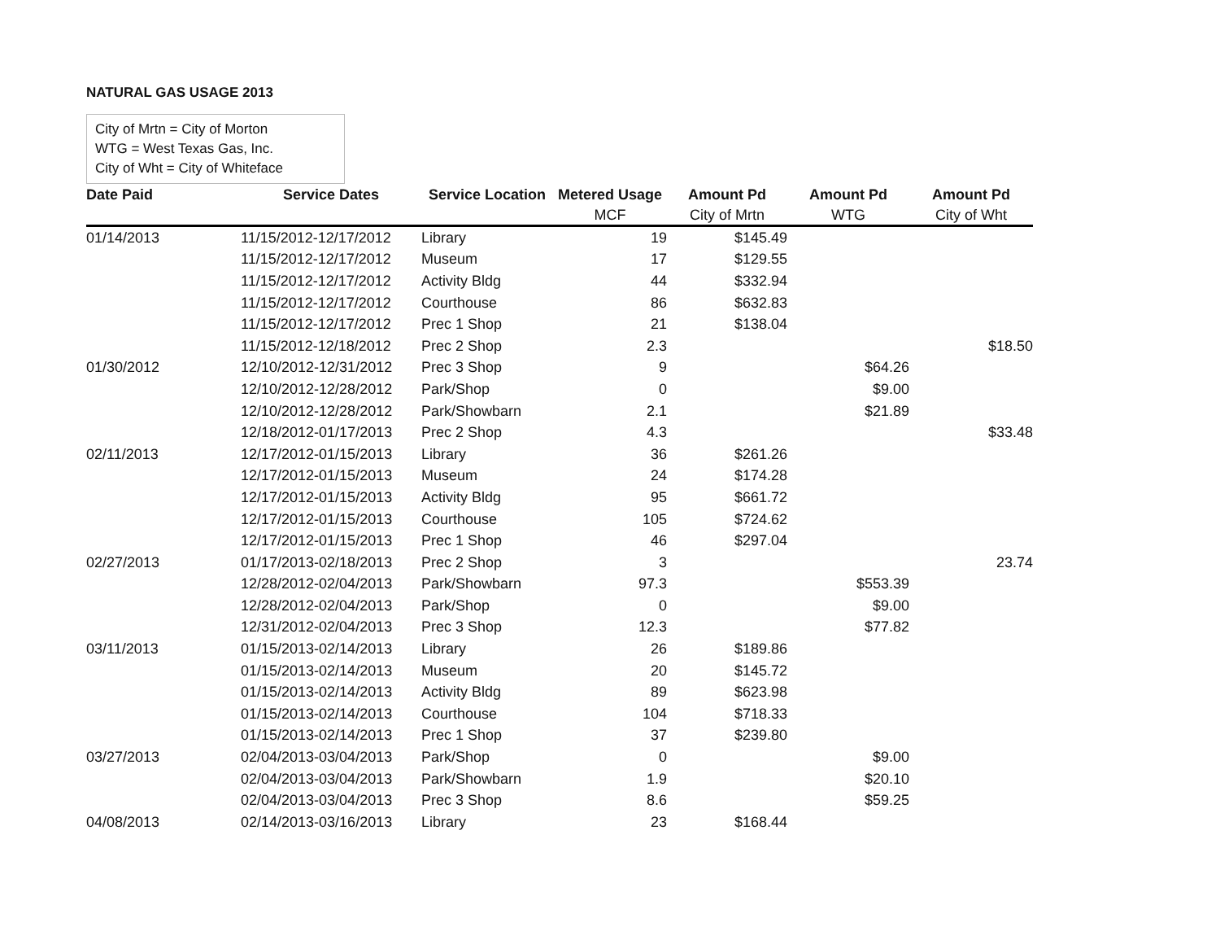NATURAL GAS USAGE 2013
City of Mrtn = City of Morton
WTG = West Texas Gas, Inc.
City of Wht = City of Whiteface
| Date Paid | Service Dates | Service Location | Metered Usage | Amount Pd | Amount Pd | Amount Pd |
| --- | --- | --- | --- | --- | --- | --- |
| | | | MCF | City of Mrtn | WTG | City of Wht |
| 01/14/2013 | 11/15/2012-12/17/2012 | Library | 19 | $145.49 | | |
| | 11/15/2012-12/17/2012 | Museum | 17 | $129.55 | | |
| | 11/15/2012-12/17/2012 | Activity Bldg | 44 | $332.94 | | |
| | 11/15/2012-12/17/2012 | Courthouse | 86 | $632.83 | | |
| | 11/15/2012-12/17/2012 | Prec 1 Shop | 21 | $138.04 | | |
| | 11/15/2012-12/18/2012 | Prec 2 Shop | 2.3 | | | $18.50 |
| 01/30/2012 | 12/10/2012-12/31/2012 | Prec 3 Shop | 9 | | $64.26 | |
| | 12/10/2012-12/28/2012 | Park/Shop | 0 | | $9.00 | |
| | 12/10/2012-12/28/2012 | Park/Showbarn | 2.1 | | $21.89 | |
| | 12/18/2012-01/17/2013 | Prec 2 Shop | 4.3 | | | $33.48 |
| 02/11/2013 | 12/17/2012-01/15/2013 | Library | 36 | $261.26 | | |
| | 12/17/2012-01/15/2013 | Museum | 24 | $174.28 | | |
| | 12/17/2012-01/15/2013 | Activity Bldg | 95 | $661.72 | | |
| | 12/17/2012-01/15/2013 | Courthouse | 105 | $724.62 | | |
| | 12/17/2012-01/15/2013 | Prec 1 Shop | 46 | $297.04 | | |
| 02/27/2013 | 01/17/2013-02/18/2013 | Prec 2 Shop | 3 | | | 23.74 |
| | 12/28/2012-02/04/2013 | Park/Showbarn | 97.3 | | $553.39 | |
| | 12/28/2012-02/04/2013 | Park/Shop | 0 | | $9.00 | |
| | 12/31/2012-02/04/2013 | Prec 3 Shop | 12.3 | | $77.82 | |
| 03/11/2013 | 01/15/2013-02/14/2013 | Library | 26 | $189.86 | | |
| | 01/15/2013-02/14/2013 | Museum | 20 | $145.72 | | |
| | 01/15/2013-02/14/2013 | Activity Bldg | 89 | $623.98 | | |
| | 01/15/2013-02/14/2013 | Courthouse | 104 | $718.33 | | |
| | 01/15/2013-02/14/2013 | Prec 1 Shop | 37 | $239.80 | | |
| 03/27/2013 | 02/04/2013-03/04/2013 | Park/Shop | 0 | | $9.00 | |
| | 02/04/2013-03/04/2013 | Park/Showbarn | 1.9 | | $20.10 | |
| | 02/04/2013-03/04/2013 | Prec 3 Shop | 8.6 | | $59.25 | |
| 04/08/2013 | 02/14/2013-03/16/2013 | Library | 23 | $168.44 | | |